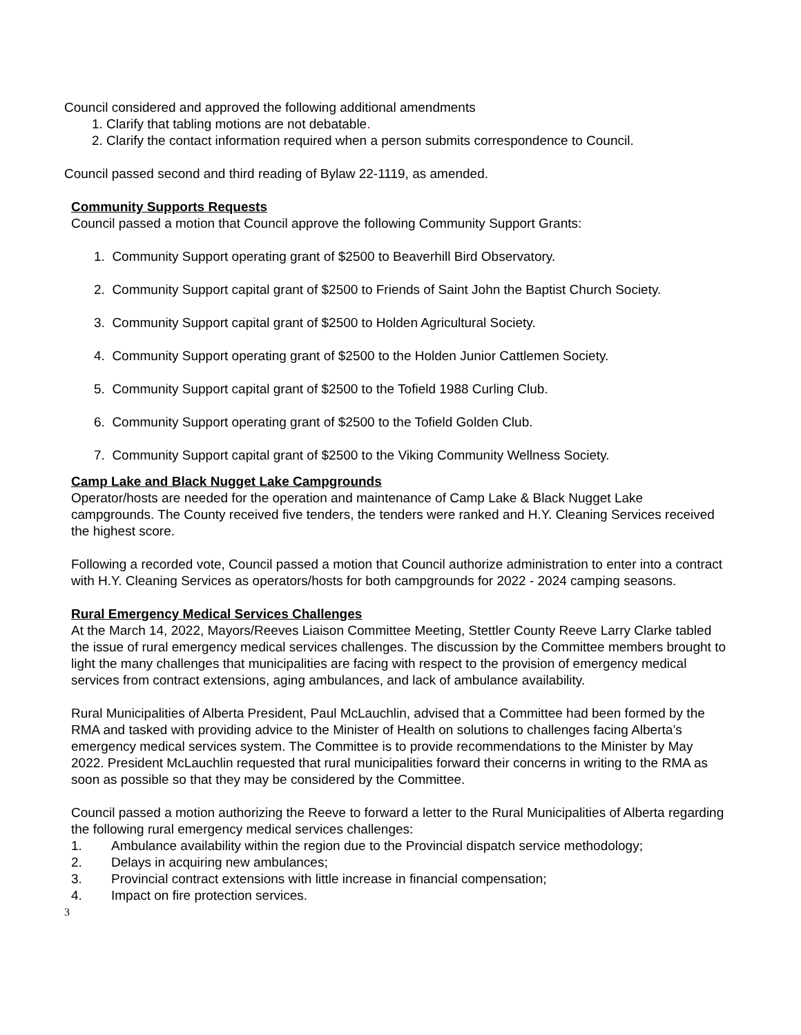Council considered and approved the following additional amendments
1. Clarify that tabling motions are not debatable.
2. Clarify the contact information required when a person submits correspondence to Council.
Council passed second and third reading of Bylaw 22-1119, as amended.
Community Supports Requests
Council passed a motion that Council approve the following Community Support Grants:
1. Community Support operating grant of $2500 to Beaverhill Bird Observatory.
2. Community Support capital grant of $2500 to Friends of Saint John the Baptist Church Society.
3. Community Support capital grant of $2500 to Holden Agricultural Society.
4. Community Support operating grant of $2500 to the Holden Junior Cattlemen Society.
5. Community Support capital grant of $2500 to the Tofield 1988 Curling Club.
6. Community Support operating grant of $2500 to the Tofield Golden Club.
7. Community Support capital grant of $2500 to the Viking Community Wellness Society.
Camp Lake and Black Nugget Lake Campgrounds
Operator/hosts are needed for the operation and maintenance of Camp Lake & Black Nugget Lake campgrounds. The County received five tenders, the tenders were ranked and H.Y. Cleaning Services received the highest score.
Following a recorded vote, Council passed a motion that Council authorize administration to enter into a contract with H.Y. Cleaning Services as operators/hosts for both campgrounds for 2022 - 2024 camping seasons.
Rural Emergency Medical Services Challenges
At the March 14, 2022, Mayors/Reeves Liaison Committee Meeting, Stettler County Reeve Larry Clarke tabled the issue of rural emergency medical services challenges. The discussion by the Committee members brought to light the many challenges that municipalities are facing with respect to the provision of emergency medical services from contract extensions, aging ambulances, and lack of ambulance availability.
Rural Municipalities of Alberta President, Paul McLauchlin, advised that a Committee had been formed by the RMA and tasked with providing advice to the Minister of Health on solutions to challenges facing Alberta’s emergency medical services system. The Committee is to provide recommendations to the Minister by May 2022. President McLauchlin requested that rural municipalities forward their concerns in writing to the RMA as soon as possible so that they may be considered by the Committee.
Council passed a motion authorizing the Reeve to forward a letter to the Rural Municipalities of Alberta regarding the following rural emergency medical services challenges:
1. Ambulance availability within the region due to the Provincial dispatch service methodology;
2. Delays in acquiring new ambulances;
3. Provincial contract extensions with little increase in financial compensation;
4. Impact on fire protection services.
3